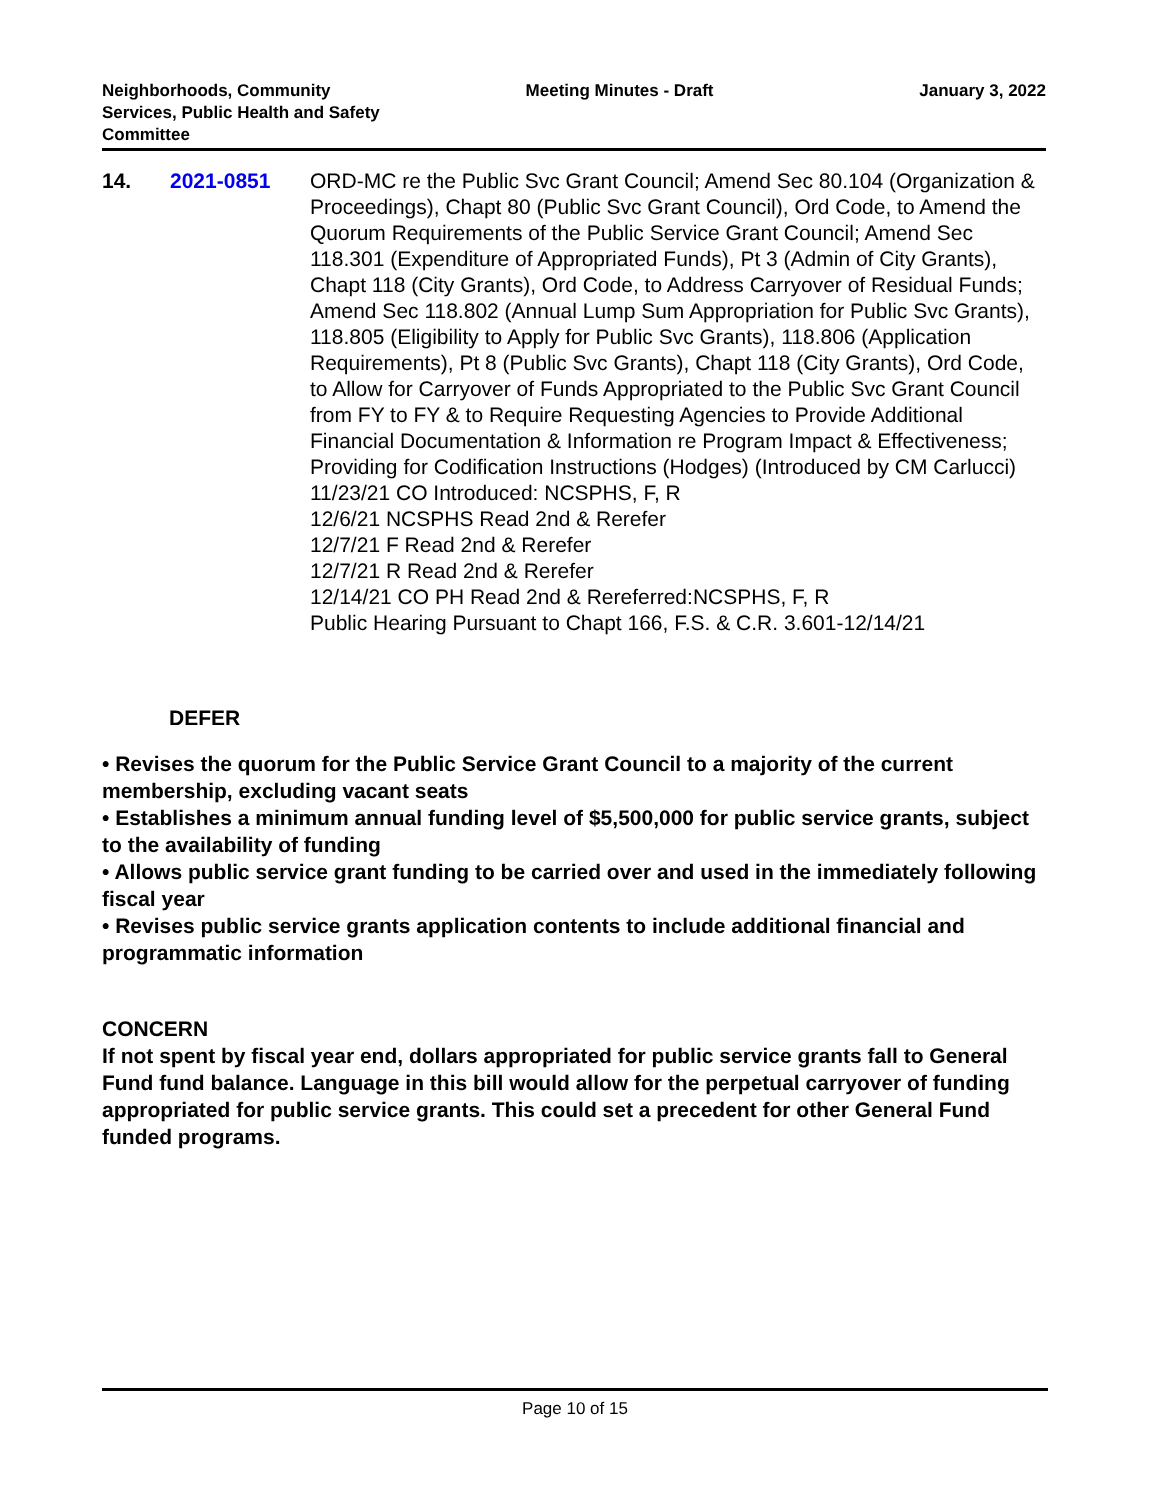Neighborhoods, Community
Services, Public Health and Safety
Committee
Meeting Minutes - Draft January 3, 2022
14. 2021-0851 ORD-MC re the Public Svc Grant Council; Amend Sec 80.104 (Organization & Proceedings), Chapt 80 (Public Svc Grant Council), Ord Code, to Amend the Quorum Requirements of the Public Service Grant Council; Amend Sec 118.301 (Expenditure of Appropriated Funds), Pt 3 (Admin of City Grants), Chapt 118 (City Grants), Ord Code, to Address Carryover of Residual Funds; Amend Sec 118.802 (Annual Lump Sum Appropriation for Public Svc Grants), 118.805 (Eligibility to Apply for Public Svc Grants), 118.806 (Application Requirements), Pt 8 (Public Svc Grants), Chapt 118 (City Grants), Ord Code, to Allow for Carryover of Funds Appropriated to the Public Svc Grant Council from FY to FY & to Require Requesting Agencies to Provide Additional Financial Documentation & Information re Program Impact & Effectiveness; Providing for Codification Instructions (Hodges) (Introduced by CM Carlucci)
11/23/21 CO Introduced: NCSPHS, F, R
12/6/21 NCSPHS Read 2nd & Rerefer
12/7/21 F Read 2nd & Rerefer
12/7/21 R Read 2nd & Rerefer
12/14/21 CO PH Read 2nd & Rereferred:NCSPHS, F, R
Public Hearing Pursuant to Chapt 166, F.S. & C.R. 3.601-12/14/21
DEFER
• Revises the quorum for the Public Service Grant Council to a majority of the current membership, excluding vacant seats
• Establishes a minimum annual funding level of $5,500,000 for public service grants, subject to the availability of funding
• Allows public service grant funding to be carried over and used in the immediately following fiscal year
• Revises public service grants application contents to include additional financial and programmatic information
CONCERN
If not spent by fiscal year end, dollars appropriated for public service grants fall to General Fund fund balance. Language in this bill would allow for the perpetual carryover of funding appropriated for public service grants. This could set a precedent for other General Fund funded programs.
Page 10 of 15